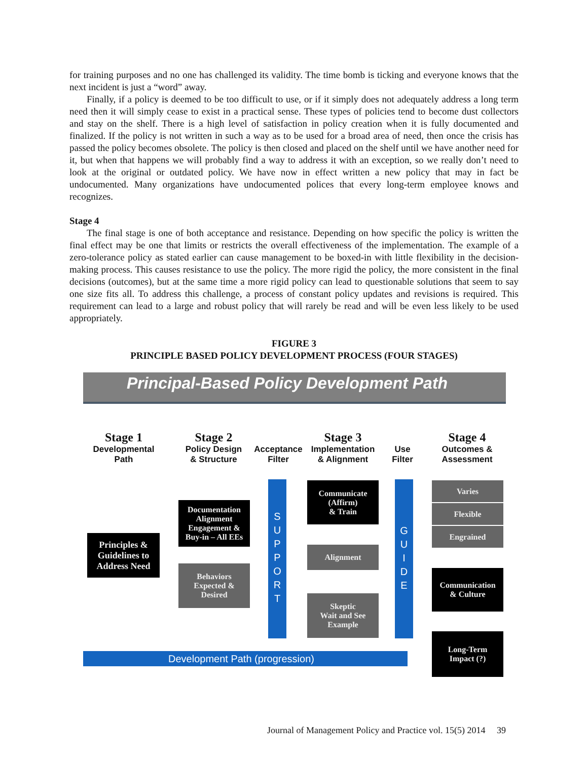for training purposes and no one has challenged its validity. The time bomb is ticking and everyone knows that the next incident is just a “word” away.
Finally, if a policy is deemed to be too difficult to use, or if it simply does not adequately address a long term need then it will simply cease to exist in a practical sense. These types of policies tend to become dust collectors and stay on the shelf. There is a high level of satisfaction in policy creation when it is fully documented and finalized. If the policy is not written in such a way as to be used for a broad area of need, then once the crisis has passed the policy becomes obsolete. The policy is then closed and placed on the shelf until we have another need for it, but when that happens we will probably find a way to address it with an exception, so we really don’t need to look at the original or outdated policy. We have now in effect written a new policy that may in fact be undocumented. Many organizations have undocumented polices that every long-term employee knows and recognizes.
Stage 4
The final stage is one of both acceptance and resistance. Depending on how specific the policy is written the final effect may be one that limits or restricts the overall effectiveness of the implementation. The example of a zero-tolerance policy as stated earlier can cause management to be boxed-in with little flexibility in the decision-making process. This causes resistance to use the policy. The more rigid the policy, the more consistent in the final decisions (outcomes), but at the same time a more rigid policy can lead to questionable solutions that seem to say one size fits all. To address this challenge, a process of constant policy updates and revisions is required. This requirement can lead to a large and robust policy that will rarely be read and will be even less likely to be used appropriately.
FIGURE 3
PRINCIPLE BASED POLICY DEVELOPMENT PROCESS (FOUR STAGES)
Principal-Based Policy Development Path
Stage 1
Developmental
Path
Stage 2
Policy Design
& Structure
Acceptance
Filter
Stage 3
Implementation
& Alignment
Use
Filter
Stage 4
Outcomes &
Assessment
Principles &
Guidelines to
Address Need
Documentation
Alignment
Engagement &
Buy-in – All EEs
Behaviors
Expected &
Desired
S
U
P
P
O
R
T
Communicate
(Affirm)
& Train
Alignment
Skeptic
Wait and See
Example
G
U
I
D
E
Varies
Flexible
Engrained
Communication
& Culture
Long-Term
Impact (?)
Development Path (progression)
Journal of Management Policy and Practice vol. 15(5) 2014 39